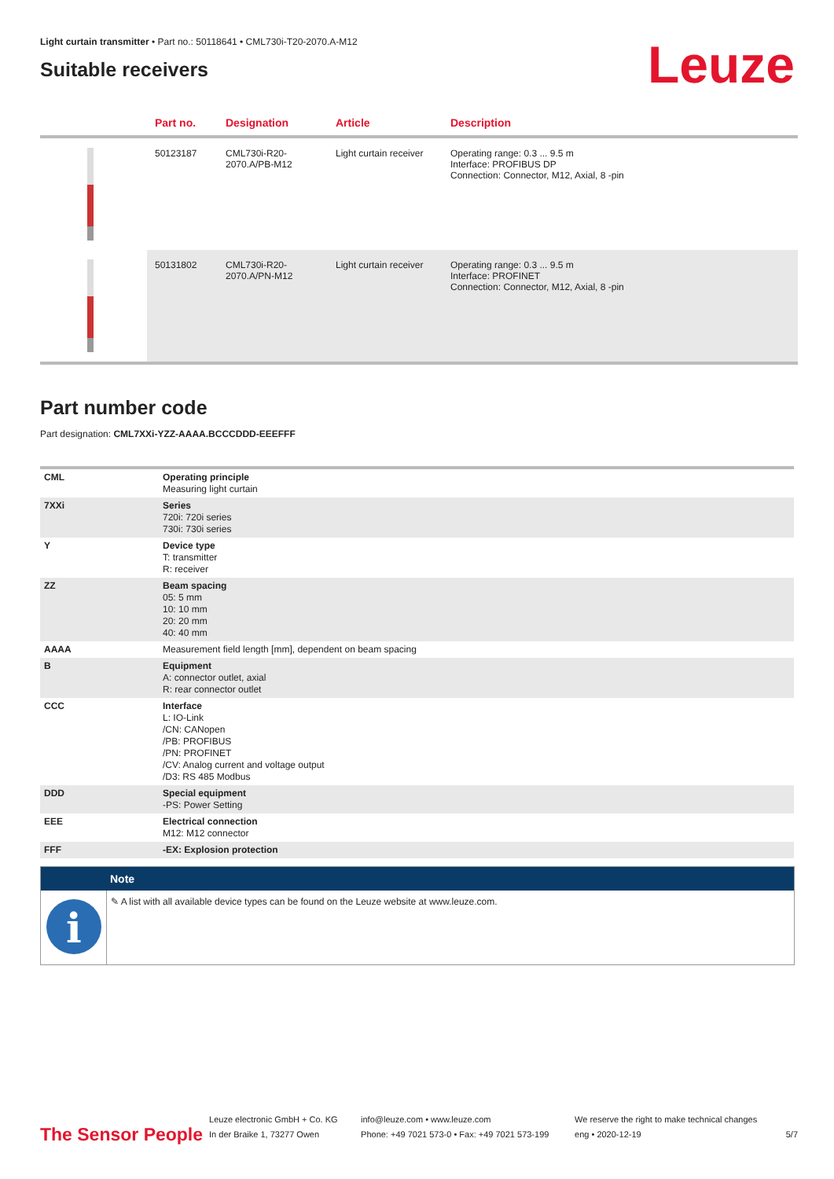Light curtain transmitter • Part no.: 50118641 • CML730i-T20-2070.A-M12
Suitable receivers
Leuze
| | Part no. | Designation | Article | Description |
| --- | --- | --- | --- | --- |
| | 50123187 | CML730i-R20-2070.A/PB-M12 | Light curtain receiver | Operating range: 0.3 ... 9.5 m Interface: PROFIBUS DP Connection: Connector, M12, Axial, 8 -pin |
| | 50131802 | CML730i-R20-2070.A/PN-M12 | Light curtain receiver | Operating range: 0.3 ... 9.5 m Interface: PROFINET Connection: Connector, M12, Axial, 8 -pin |
Part number code
Part designation: CML7XXi-YZZ-AAAA.BCCCDDD-EEEFFF
| CML | Operating principle Measuring light curtain |
| 7XXi | Series 720i: 720i series 730i: 730i series |
| Y | Device type T: transmitter R: receiver |
| ZZ | Beam spacing 05: 5 mm 10: 10 mm 20: 20 mm 40: 40 mm |
| AAAA | Measurement field length [mm], dependent on beam spacing |
| B | Equipment A: connector outlet, axial R: rear connector outlet |
| CCC | Interface L: IO-Link /CN: CANopen /PB: PROFIBUS /PN: PROFINET /CV: Analog current and voltage output /D3: RS 485 Modbus |
| DDD | Special equipment -PS: Power Setting |
| EEE | Electrical connection M12: M12 connector |
| FFF | -EX: Explosion protection |
Note
i
✎ A list with all available device types can be found on the Leuze website at www.leuze.com.
The Sensor People
Leuze electronic GmbH + Co. KG
In der Braike 1, 73277 Owen
info@leuze.com • www.leuze.com
Phone: +49 7021 573-0 • Fax: +49 7021 573-199
We reserve the right to make technical changes
eng • 2020-12-19
5/7